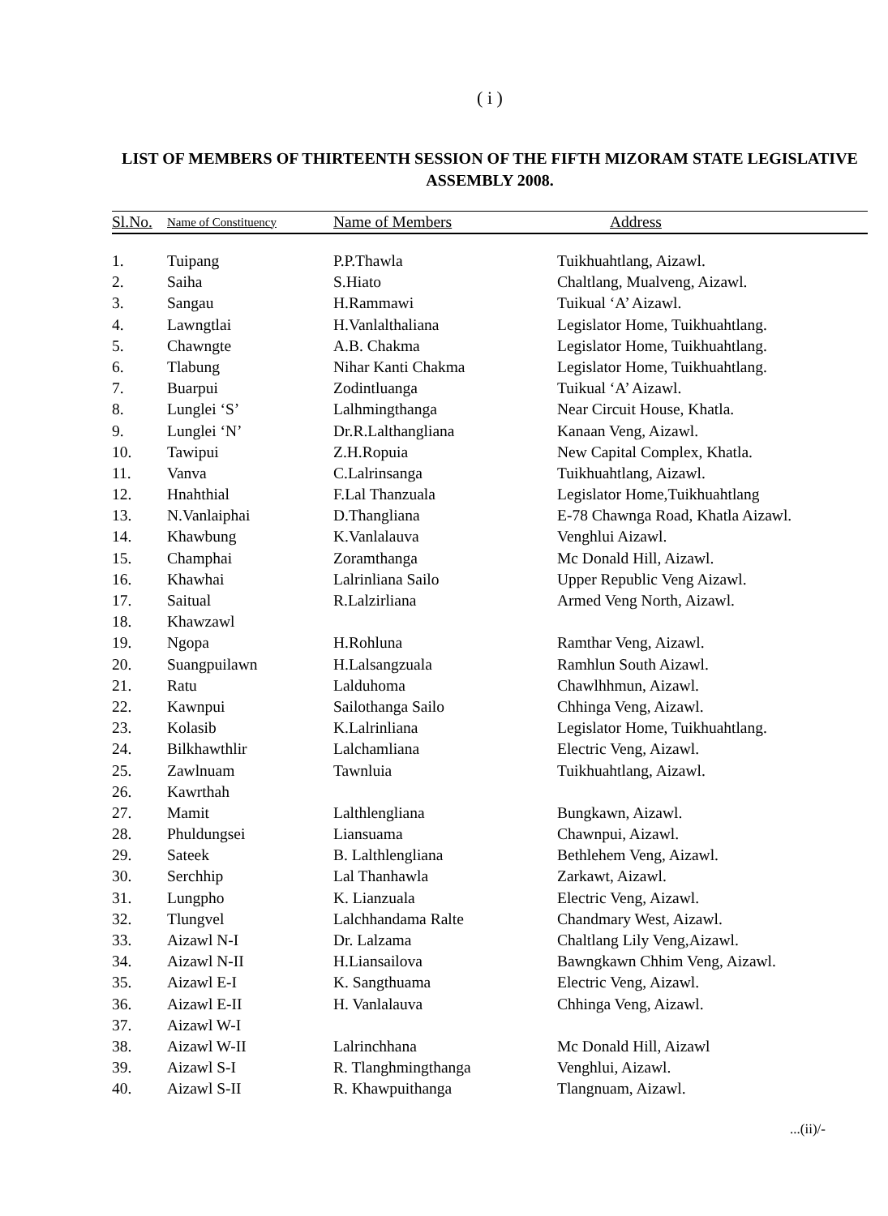( i )
LIST OF MEMBERS OF THIRTEENTH SESSION OF THE FIFTH MIZORAM STATE LEGISLATIVE ASSEMBLY 2008.
| Sl.No. | Name of Constituency | Name of Members | Address |
| --- | --- | --- | --- |
| 1. | Tuipang | P.P.Thawla | Tuikhuahtlang, Aizawl. |
| 2. | Saiha | S.Hiato | Chaltlang, Mualveng, Aizawl. |
| 3. | Sangau | H.Rammawi | Tuikual ‘A’ Aizawl. |
| 4. | Lawngtlai | H.Vanlalthaliana | Legislator Home, Tuikhuahtlang. |
| 5. | Chawngte | A.B. Chakma | Legislator Home, Tuikhuahtlang. |
| 6. | Tlabung | Nihar Kanti Chakma | Legislator Home, Tuikhuahtlang. |
| 7. | Buarpui | Zodintluanga | Tuikual ‘A’ Aizawl. |
| 8. | Lunglei ‘S’ | Lalhmingthanga | Near Circuit House, Khatla. |
| 9. | Lunglei ‘N’ | Dr.R.Lalthangliana | Kanaan Veng, Aizawl. |
| 10. | Tawipui | Z.H.Ropuia | New Capital Complex, Khatla. |
| 11. | Vanva | C.Lalrinsanga | Tuikhuahtlang, Aizawl. |
| 12. | Hnahthial | F.Lal Thanzuala | Legislator Home,Tuikhuahtlang |
| 13. | N.Vanlaiphai | D.Thangliana | E-78 Chawnga Road, Khatla Aizawl. |
| 14. | Khawbung | K.Vanlalauva | Venghlui Aizawl. |
| 15. | Champhai | Zoramthanga | Mc Donald Hill, Aizawl. |
| 16. | Khawhai | Lalrinliana Sailo | Upper Republic Veng Aizawl. |
| 17. | Saitual | R.Lalzirliana | Armed Veng North, Aizawl. |
| 18. | Khawzawl | | |
| 19. | Ngopa | H.Rohluna | Ramthar Veng, Aizawl. |
| 20. | Suangpuilawn | H.Lalsangzuala | Ramhlun South Aizawl. |
| 21. | Ratu | Lalduhoma | Chawlhhmun, Aizawl. |
| 22. | Kawnpui | Sailothanga Sailo | Chhinga Veng, Aizawl. |
| 23. | Kolasib | K.Lalrinliana | Legislator Home, Tuikhuahtlang. |
| 24. | Bilkhawthlir | Lalchamliana | Electric Veng, Aizawl. |
| 25. | Zawlnuam | Tawnluia | Tuikhuahtlang, Aizawl. |
| 26. | Kawrthah | | |
| 27. | Mamit | Lalthlengliana | Bungkawn, Aizawl. |
| 28. | Phuldungsei | Liansuama | Chawnpui, Aizawl. |
| 29. | Sateek | B. Lalthlengliana | Bethlehem Veng, Aizawl. |
| 30. | Serchhip | Lal Thanhawla | Zarkawt, Aizawl. |
| 31. | Lungpho | K. Lianzuala | Electric Veng, Aizawl. |
| 32. | Tlungvel | Lalchhandama Ralte | Chandmary West, Aizawl. |
| 33. | Aizawl N-I | Dr. Lalzama | Chaltlang Lily Veng,Aizawl. |
| 34. | Aizawl N-II | H.Liansailova | Bawngkawn Chhim Veng, Aizawl. |
| 35. | Aizawl E-I | K. Sangthuama | Electric Veng, Aizawl. |
| 36. | Aizawl E-II | H. Vanlalauva | Chhinga Veng, Aizawl. |
| 37. | Aizawl W-I | | |
| 38. | Aizawl W-II | Lalrinchhana | Mc Donald Hill, Aizawl |
| 39. | Aizawl S-I | R. Tlanghmingthanga | Venghlui, Aizawl. |
| 40. | Aizawl S-II | R. Khawpuithanga | Tlangnuam, Aizawl. |
...(ii)/-